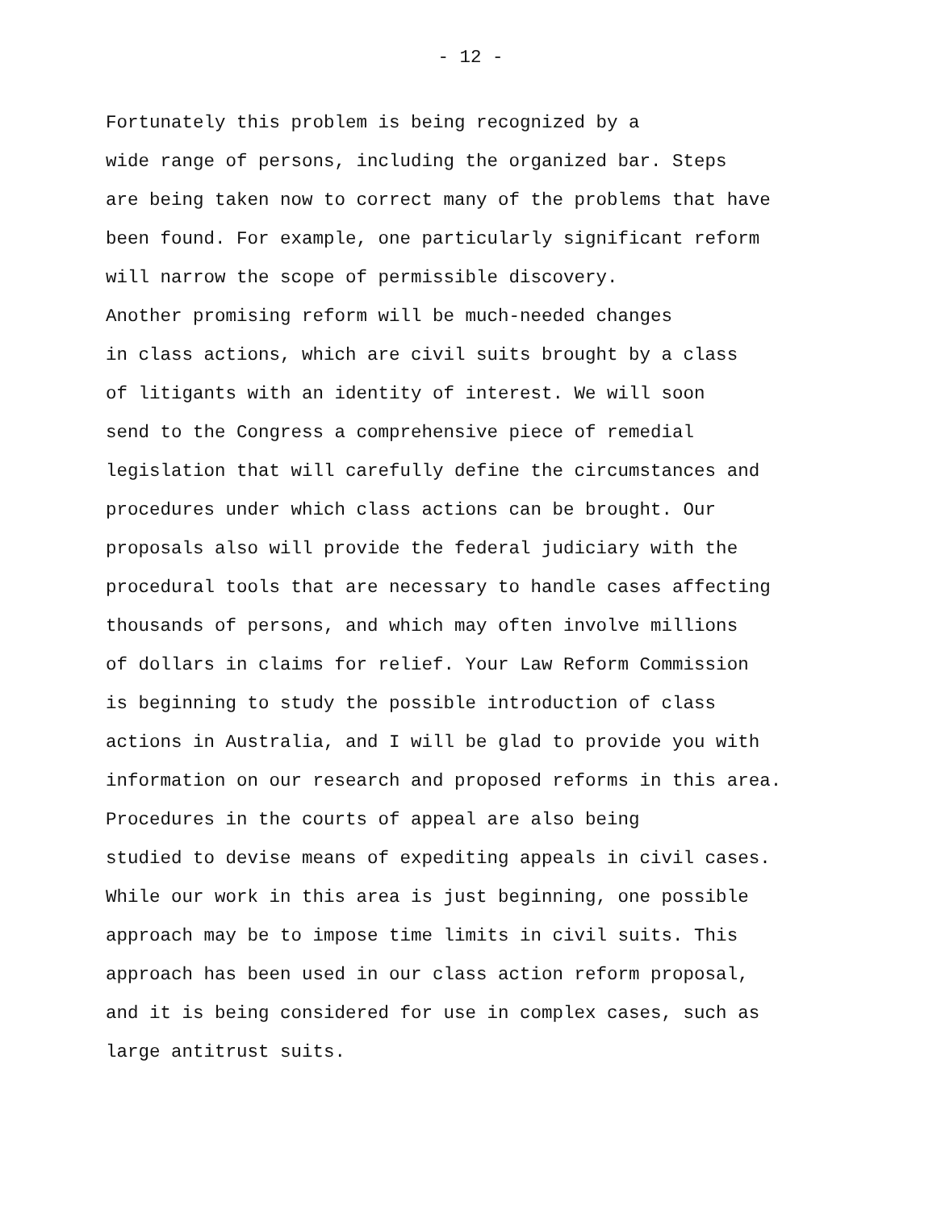- 12 -
Fortunately this problem is being recognized by a wide range of persons, including the organized bar. Steps are being taken now to correct many of the problems that have been found. For example, one particularly significant reform will narrow the scope of permissible discovery.
Another promising reform will be much-needed changes in class actions, which are civil suits brought by a class of litigants with an identity of interest. We will soon send to the Congress a comprehensive piece of remedial legislation that will carefully define the circumstances and procedures under which class actions can be brought. Our proposals also will provide the federal judiciary with the procedural tools that are necessary to handle cases affecting thousands of persons, and which may often involve millions of dollars in claims for relief. Your Law Reform Commission is beginning to study the possible introduction of class actions in Australia, and I will be glad to provide you with information on our research and proposed reforms in this area.
Procedures in the courts of appeal are also being studied to devise means of expediting appeals in civil cases. While our work in this area is just beginning, one possible approach may be to impose time limits in civil suits. This approach has been used in our class action reform proposal, and it is being considered for use in complex cases, such as large antitrust suits.